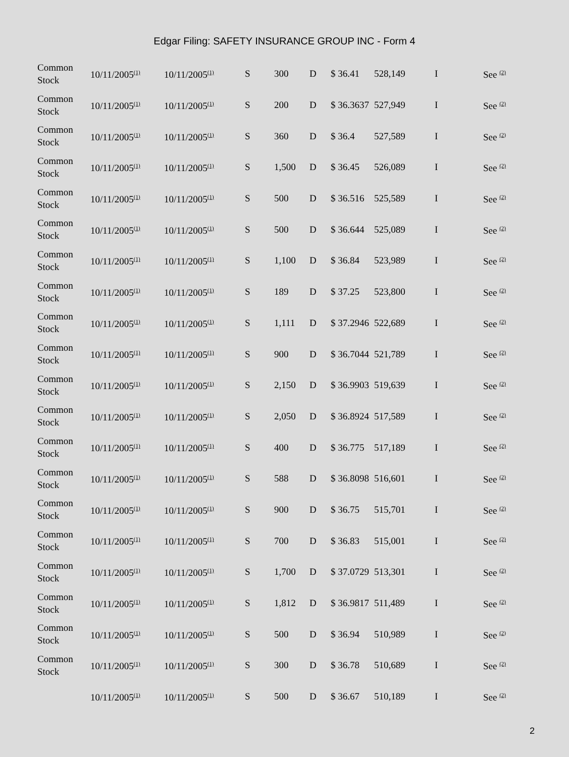Edgar Filing: SAFETY INSURANCE GROUP INC - Form 4
| Common Stock | 10/11/2005<sup>(1)</sup> | 10/11/2005<sup>(1)</sup> | S | 300 | D | $ 36.41 | 528,149 | I | See <sup>(2)</sup> |
| Common Stock | 10/11/2005<sup>(1)</sup> | 10/11/2005<sup>(1)</sup> | S | 200 | D | $ 36.3637 | 527,949 | I | See <sup>(2)</sup> |
| Common Stock | 10/11/2005<sup>(1)</sup> | 10/11/2005<sup>(1)</sup> | S | 360 | D | $ 36.4 | 527,589 | I | See <sup>(2)</sup> |
| Common Stock | 10/11/2005<sup>(1)</sup> | 10/11/2005<sup>(1)</sup> | S | 1,500 | D | $ 36.45 | 526,089 | I | See <sup>(2)</sup> |
| Common Stock | 10/11/2005<sup>(1)</sup> | 10/11/2005<sup>(1)</sup> | S | 500 | D | $ 36.516 | 525,589 | I | See <sup>(2)</sup> |
| Common Stock | 10/11/2005<sup>(1)</sup> | 10/11/2005<sup>(1)</sup> | S | 500 | D | $ 36.644 | 525,089 | I | See <sup>(2)</sup> |
| Common Stock | 10/11/2005<sup>(1)</sup> | 10/11/2005<sup>(1)</sup> | S | 1,100 | D | $ 36.84 | 523,989 | I | See <sup>(2)</sup> |
| Common Stock | 10/11/2005<sup>(1)</sup> | 10/11/2005<sup>(1)</sup> | S | 189 | D | $ 37.25 | 523,800 | I | See <sup>(2)</sup> |
| Common Stock | 10/11/2005<sup>(1)</sup> | 10/11/2005<sup>(1)</sup> | S | 1,111 | D | $ 37.2946 | 522,689 | I | See <sup>(2)</sup> |
| Common Stock | 10/11/2005<sup>(1)</sup> | 10/11/2005<sup>(1)</sup> | S | 900 | D | $ 36.7044 | 521,789 | I | See <sup>(2)</sup> |
| Common Stock | 10/11/2005<sup>(1)</sup> | 10/11/2005<sup>(1)</sup> | S | 2,150 | D | $ 36.9903 | 519,639 | I | See <sup>(2)</sup> |
| Common Stock | 10/11/2005<sup>(1)</sup> | 10/11/2005<sup>(1)</sup> | S | 2,050 | D | $ 36.8924 | 517,589 | I | See <sup>(2)</sup> |
| Common Stock | 10/11/2005<sup>(1)</sup> | 10/11/2005<sup>(1)</sup> | S | 400 | D | $ 36.775 | 517,189 | I | See <sup>(2)</sup> |
| Common Stock | 10/11/2005<sup>(1)</sup> | 10/11/2005<sup>(1)</sup> | S | 588 | D | $ 36.8098 | 516,601 | I | See <sup>(2)</sup> |
| Common Stock | 10/11/2005<sup>(1)</sup> | 10/11/2005<sup>(1)</sup> | S | 900 | D | $ 36.75 | 515,701 | I | See <sup>(2)</sup> |
| Common Stock | 10/11/2005<sup>(1)</sup> | 10/11/2005<sup>(1)</sup> | S | 700 | D | $ 36.83 | 515,001 | I | See <sup>(2)</sup> |
| Common Stock | 10/11/2005<sup>(1)</sup> | 10/11/2005<sup>(1)</sup> | S | 1,700 | D | $ 37.0729 | 513,301 | I | See <sup>(2)</sup> |
| Common Stock | 10/11/2005<sup>(1)</sup> | 10/11/2005<sup>(1)</sup> | S | 1,812 | D | $ 36.9817 | 511,489 | I | See <sup>(2)</sup> |
| Common Stock | 10/11/2005<sup>(1)</sup> | 10/11/2005<sup>(1)</sup> | S | 500 | D | $ 36.94 | 510,989 | I | See <sup>(2)</sup> |
| Common Stock | 10/11/2005<sup>(1)</sup> | 10/11/2005<sup>(1)</sup> | S | 300 | D | $ 36.78 | 510,689 | I | See <sup>(2)</sup> |
| | 10/11/2005<sup>(1)</sup> | 10/11/2005<sup>(1)</sup> | S | 500 | D | $ 36.67 | 510,189 | I | See <sup>(2)</sup> |
2